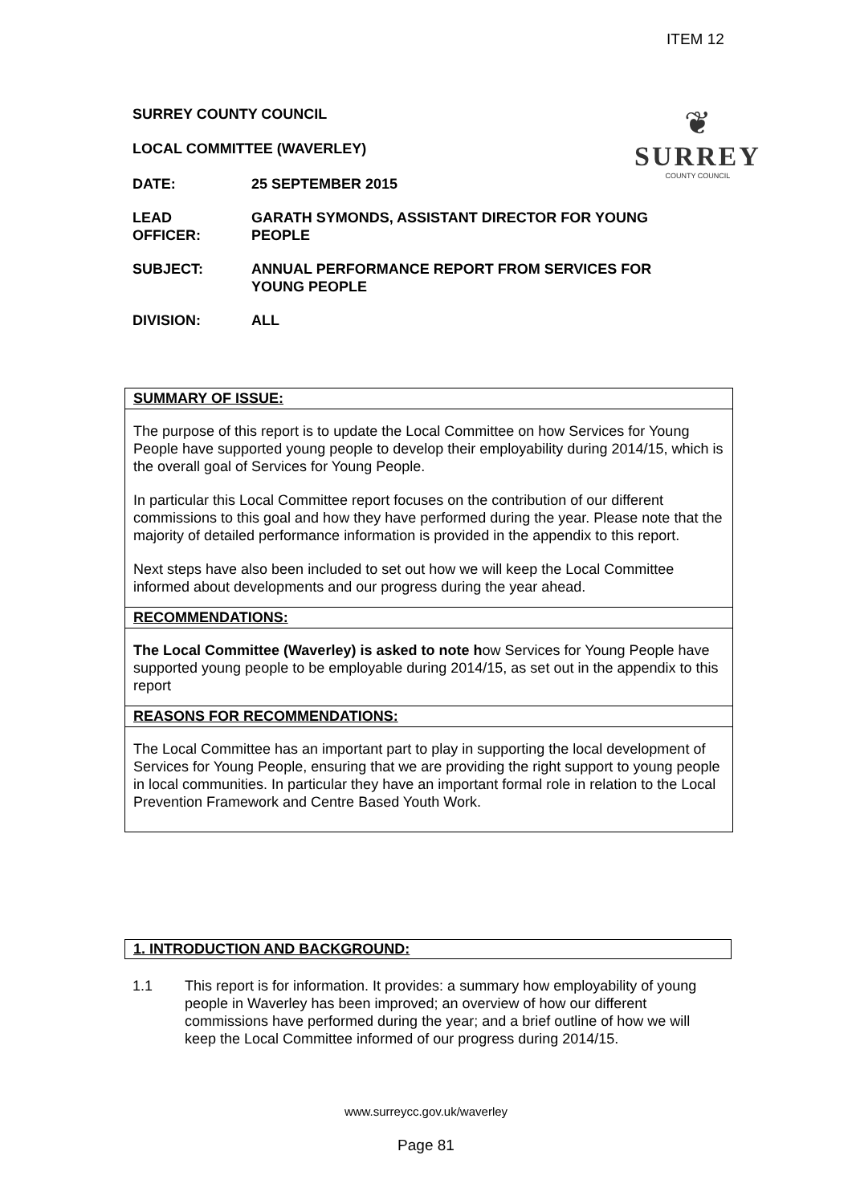ITEM 12
❦
SURREY
COUNTY COUNCIL
SURREY COUNTY COUNCIL
LOCAL COMMITTEE (WAVERLEY)
DATE: 25 SEPTEMBER 2015
LEAD
OFFICER:
GARATH SYMONDS, ASSISTANT DIRECTOR FOR YOUNG PEOPLE
SUBJECT: ANNUAL PERFORMANCE REPORT FROM SERVICES FOR YOUNG PEOPLE
DIVISION: ALL
SUMMARY OF ISSUE:
The purpose of this report is to update the Local Committee on how Services for Young People have supported young people to develop their employability during 2014/15, which is the overall goal of Services for Young People.
In particular this Local Committee report focuses on the contribution of our different commissions to this goal and how they have performed during the year. Please note that the majority of detailed performance information is provided in the appendix to this report.
Next steps have also been included to set out how we will keep the Local Committee informed about developments and our progress during the year ahead.
RECOMMENDATIONS:
The Local Committee (Waverley) is asked to note how Services for Young People have supported young people to be employable during 2014/15, as set out in the appendix to this report
REASONS FOR RECOMMENDATIONS:
The Local Committee has an important part to play in supporting the local development of Services for Young People, ensuring that we are providing the right support to young people in local communities. In particular they have an important formal role in relation to the Local Prevention Framework and Centre Based Youth Work.
1. INTRODUCTION AND BACKGROUND:
1.1 This report is for information. It provides: a summary how employability of young people in Waverley has been improved; an overview of how our different commissions have performed during the year; and a brief outline of how we will keep the Local Committee informed of our progress during 2014/15.
www.surreycc.gov.uk/waverley
Page 81